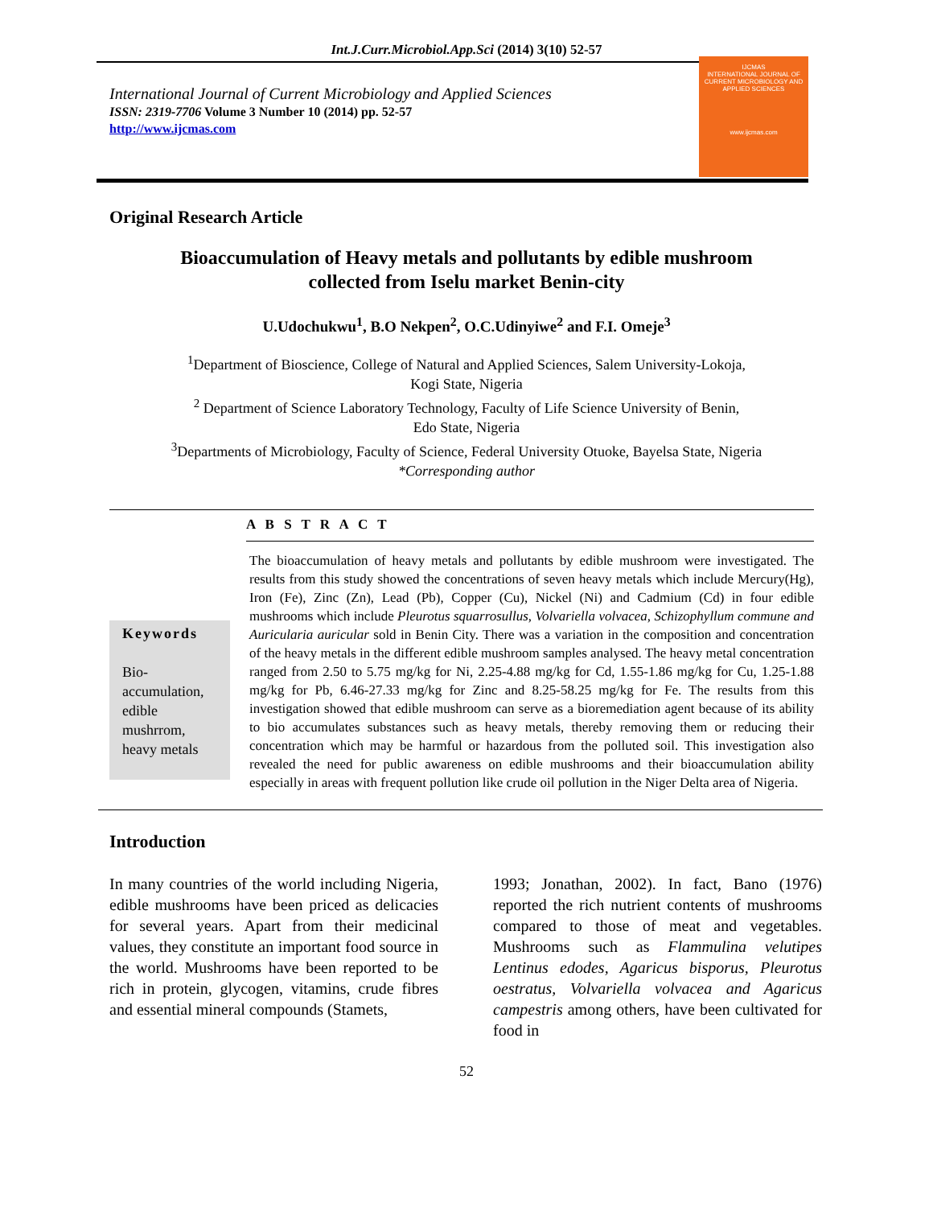Int.J.Curr.Microbiol.App.Sci (2014) 3(10) 52-57
International Journal of Current Microbiology and Applied Sciences
ISSN: 2319-7706 Volume 3 Number 10 (2014) pp. 52-57
http://www.ijcmas.com
IJCMAS
INTERNATIONAL JOURNAL OF CURRENT MICROBIOLOGY AND APPLIED SCIENCES
www.ijcmas.com
Original Research Article
Bioaccumulation of Heavy metals and pollutants by edible mushroom collected from Iselu market Benin-city
U.Udochukwu<sup>1</sup>, B.O Nekpen<sup>2</sup>, O.C.Udinyiwe<sup>2</sup> and F.I. Omeje<sup>3</sup>
<sup>1</sup> Department of Bioscience, College of Natural and Applied Sciences, Salem University-Lokoja,
Kogi State, Nigeria
<sup>2</sup> Department of Science Laboratory Technology, Faculty of Life Science University of Benin,
Edo State, Nigeria
<sup>3</sup> Departments of Microbiology, Faculty of Science, Federal University Otuoke, Bayelsa State, Nigeria
*Corresponding author
A B S T R A C T
Keywords
Bio-
accumulation,
edible
mushrrom,
heavy metals
The bioaccumulation of heavy metals and pollutants by edible mushroom were investigated. The results from this study showed the concentrations of seven heavy metals which include Mercury(Hg), Iron (Fe), Zinc (Zn), Lead (Pb), Copper (Cu), Nickel (Ni) and Cadmium (Cd) in four edible mushrooms which include Pleurotus squarrosullus, Volvariella volvacea, Schizophyllum commune and Auricularia auricular sold in Benin City. There was a variation in the composition and concentration of the heavy metals in the different edible mushroom samples analysed. The heavy metal concentration ranged from 2.50 to 5.75 mg/kg for Ni, 2.25-4.88 mg/kg for Cd, 1.55-1.86 mg/kg for Cu, 1.25-1.88 mg/kg for Pb, 6.46-27.33 mg/kg for Zinc and 8.25-58.25 mg/kg for Fe. The results from this investigation showed that edible mushroom can serve as a bioremediation agent because of its ability to bio accumulates substances such as heavy metals, thereby removing them or reducing their concentration which may be harmful or hazardous from the polluted soil. This investigation also revealed the need for public awareness on edible mushrooms and their bioaccumulation ability especially in areas with frequent pollution like crude oil pollution in the Niger Delta area of Nigeria.
Introduction
In many countries of the world including Nigeria, edible mushrooms have been priced as delicacies for several years. Apart from their medicinal values, they constitute an important food source in the world. Mushrooms have been reported to be rich in protein, glycogen, vitamins, crude fibres and essential mineral compounds (Stamets,
1993; Jonathan, 2002). In fact, Bano (1976) reported the rich nutrient contents of mushrooms compared to those of meat and vegetables. Mushrooms such as Flammulina velutipes Lentinus edodes, Agaricus bisporus, Pleurotus oestratus, Volvariella volvacea and Agaricus campestris among others, have been cultivated for food in
52